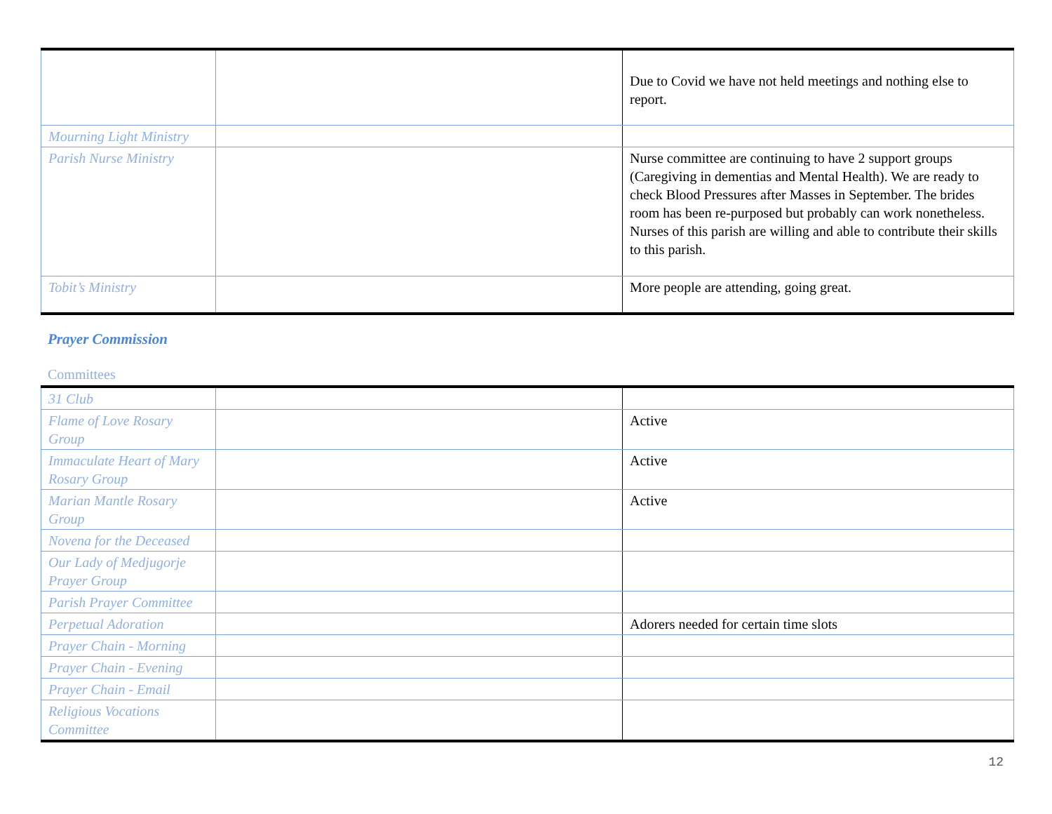| | | Due to Covid we have not held meetings and nothing else to report. |
| Mourning Light Ministry | | |
| Parish Nurse Ministry | | Nurse committee are continuing to have 2 support groups (Caregiving in dementias and Mental Health). We are ready to check Blood Pressures after Masses in September. The brides room has been re-purposed but probably can work nonetheless. Nurses of this parish are willing and able to contribute their skills to this parish. |
| Tobit’s Ministry | | More people are attending, going great. |
Prayer Commission
Committees
| 31 Club | | |
| Flame of Love Rosary Group | | Active |
| Immaculate Heart of Mary Rosary Group | | Active |
| Marian Mantle Rosary Group | | Active |
| Novena for the Deceased | | |
| Our Lady of Medjugorje Prayer Group | | |
| Parish Prayer Committee | | |
| Perpetual Adoration | | Adorers needed for certain time slots |
| Prayer Chain - Morning | | |
| Prayer Chain - Evening | | |
| Prayer Chain - Email | | |
| Religious Vocations Committee | | |
12